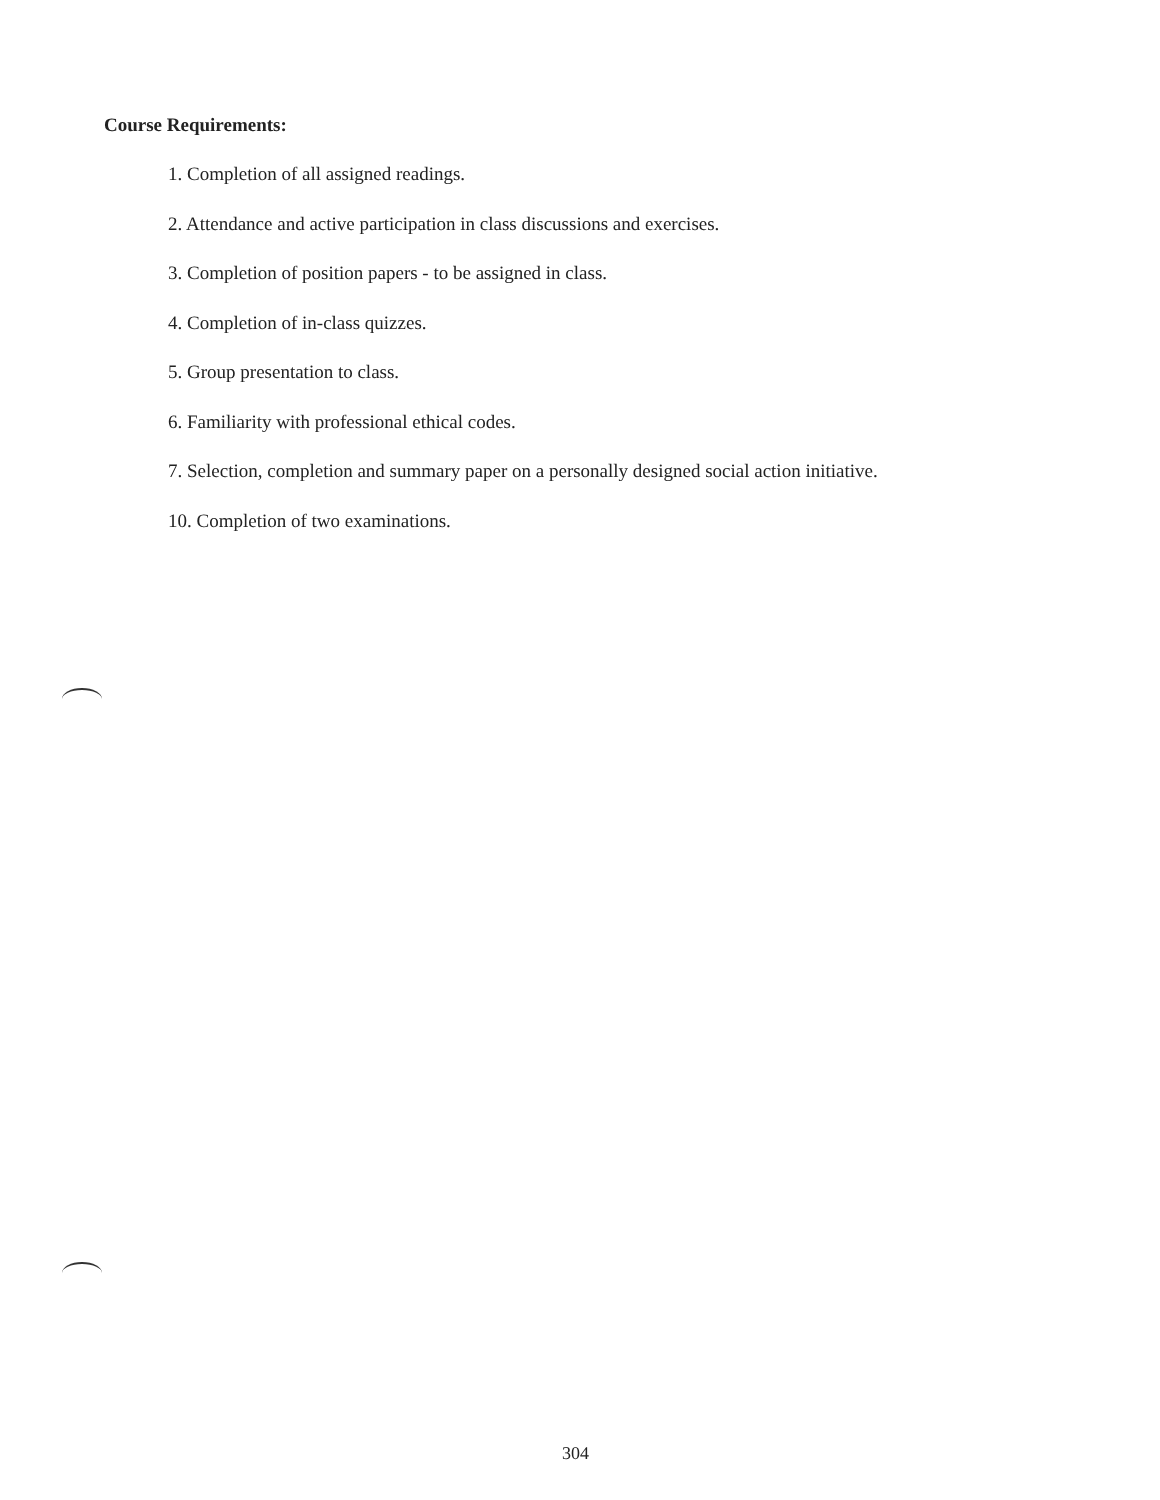Course Requirements:
1. Completion of all assigned readings.
2. Attendance and active participation in class discussions and exercises.
3. Completion of position papers - to be assigned in class.
4. Completion of in-class quizzes.
5. Group presentation to class.
6. Familiarity with professional ethical codes.
7. Selection, completion and summary paper on a personally designed social action initiative.
10. Completion of two examinations.
304